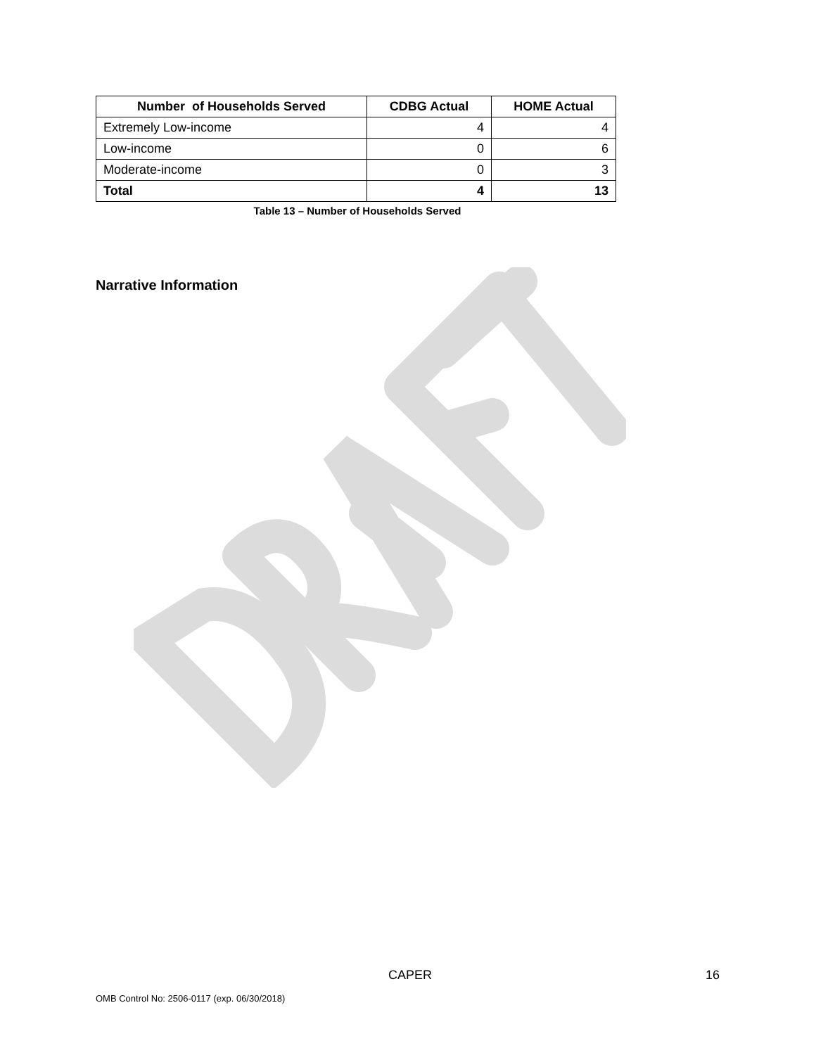| Number of Households Served | CDBG Actual | HOME Actual |
| --- | --- | --- |
| Extremely Low-income | 4 | 4 |
| Low-income | 0 | 6 |
| Moderate-income | 0 | 3 |
| Total | 4 | 13 |
Table 13 – Number of Households Served
Narrative Information
CAPER 16
OMB Control No: 2506-0117 (exp. 06/30/2018)